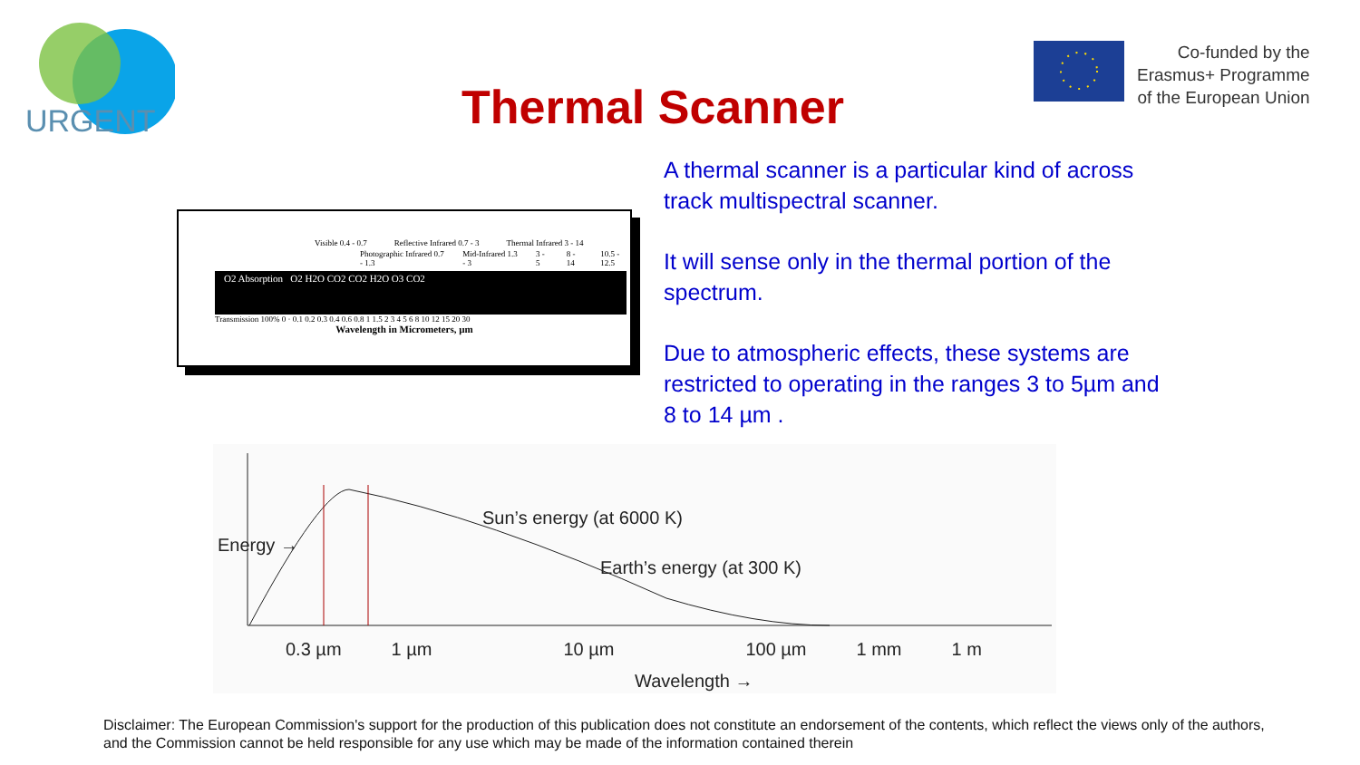URGENT
Co-funded by the
Erasmus+ Programme
of the European Union
Thermal Scanner
A thermal scanner is a particular kind of across track multispectral scanner.
It will sense only in the thermal portion of the spectrum.
Due to atmospheric effects, these systems are restricted to operating in the ranges 3 to 5µm and 8 to 14 µm .
Visible 0.4 - 0.7 Reflective Infrared 0.7 - 3 Thermal Infrared 3 - 14
Photographic Infrared 0.7 - 1.3 Mid-Infrared 1.3 - 3 3 - 5 8 - 14 10.5 - 12.5
O2 Absorption O2 H2O CO2 CO2 H2O O3 CO2
Transmission 100% 0 · 0.1 0.2 0.3 0.4 0.6 0.8 1 1.5 2 3 4 5 6 8 10 12 15 20 30
Wavelength in Micrometers, µm
Energy →
Sun’s energy (at 6000 K)
Earth’s energy (at 300 K)
0.3 µm 1 µm 10 µm 100 µm 1 mm 1 m
Wavelength →
Disclaimer: The European Commission's support for the production of this publication does not constitute an endorsement of the contents, which reflect the views only of the authors, and the Commission cannot be held responsible for any use which may be made of the information contained therein